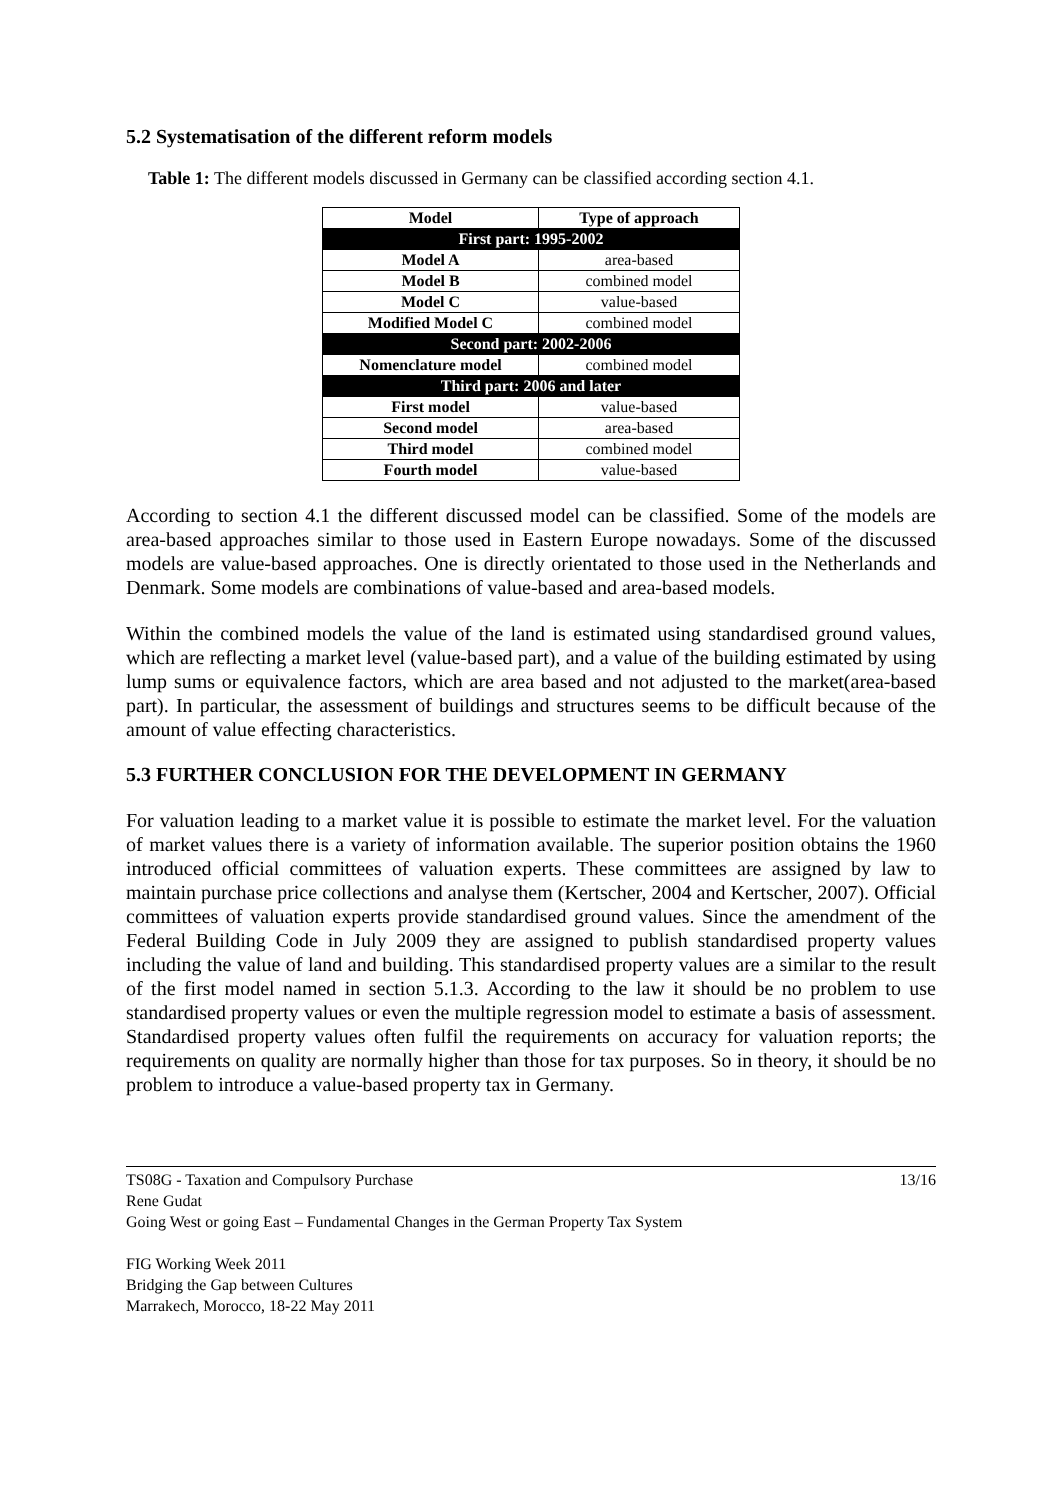5.2 Systematisation of the different reform models
Table 1: The different models discussed in Germany can be classified according section 4.1.
| Model | Type of approach |
| --- | --- |
| First part: 1995-2002 | |
| Model A | area-based |
| Model B | combined model |
| Model C | value-based |
| Modified Model C | combined model |
| Second part: 2002-2006 | |
| Nomenclature model | combined model |
| Third part: 2006 and later | |
| First model | value-based |
| Second model | area-based |
| Third model | combined model |
| Fourth model | value-based |
According to section 4.1 the different discussed model can be classified. Some of the models are area-based approaches similar to those used in Eastern Europe nowadays. Some of the discussed models are value-based approaches. One is directly orientated to those used in the Netherlands and Denmark. Some models are combinations of value-based and area-based models.
Within the combined models the value of the land is estimated using standardised ground values, which are reflecting a market level (value-based part), and a value of the building estimated by using lump sums or equivalence factors, which are area based and not adjusted to the market(area-based part). In particular, the assessment of buildings and structures seems to be difficult because of the amount of value effecting characteristics.
5.3 FURTHER CONCLUSION FOR THE DEVELOPMENT IN GERMANY
For valuation leading to a market value it is possible to estimate the market level. For the valuation of market values there is a variety of information available. The superior position obtains the 1960 introduced official committees of valuation experts. These committees are assigned by law to maintain purchase price collections and analyse them (Kertscher, 2004 and Kertscher, 2007). Official committees of valuation experts provide standardised ground values. Since the amendment of the Federal Building Code in July 2009 they are assigned to publish standardised property values including the value of land and building. This standardised property values are a similar to the result of the first model named in section 5.1.3. According to the law it should be no problem to use standardised property values or even the multiple regression model to estimate a basis of assessment. Standardised property values often fulfil the requirements on accuracy for valuation reports; the requirements on quality are normally higher than those for tax purposes. So in theory, it should be no problem to introduce a value-based property tax in Germany.
13/16 TS08G - Taxation and Compulsory Purchase
Rene Gudat
Going West or going East – Fundamental Changes in the German Property Tax System
FIG Working Week 2011
Bridging the Gap between Cultures
Marrakech, Morocco, 18-22 May 2011